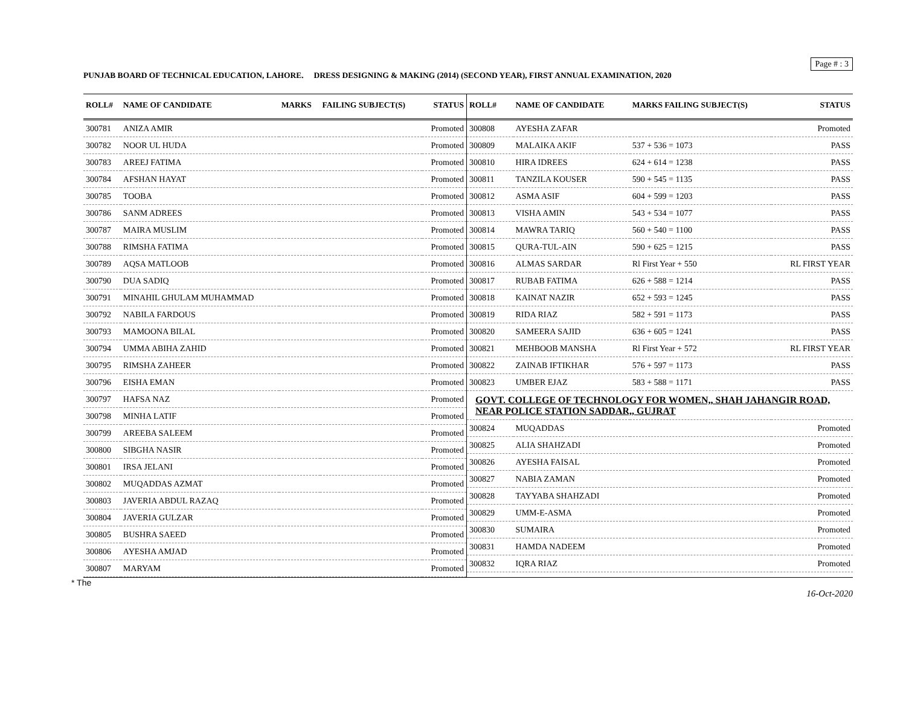Page # : 3
PUNJAB BOARD OF TECHNICAL EDUCATION, LAHORE. DRESS DESIGNING & MAKING (2014) (SECOND YEAR), FIRST ANNUAL EXAMINATION, 2020
| ROLL# | NAME OF CANDIDATE | MARKS | FAILING SUBJECT(S) | STATUS |
| --- | --- | --- | --- | --- |
| 300781 | ANIZA AMIR | | | Promoted |
| 300782 | NOOR UL HUDA | | | Promoted |
| 300783 | AREEJ FATIMA | | | Promoted |
| 300784 | AFSHAN HAYAT | | | Promoted |
| 300785 | TOOBA | | | Promoted |
| 300786 | SANM ADREES | | | Promoted |
| 300787 | MAIRA MUSLIM | | | Promoted |
| 300788 | RIMSHA FATIMA | | | Promoted |
| 300789 | AQSA MATLOOB | | | Promoted |
| 300790 | DUA SADIQ | | | Promoted |
| 300791 | MINAHIL GHULAM MUHAMMAD | | | Promoted |
| 300792 | NABILA FARDOUS | | | Promoted |
| 300793 | MAMOONA BILAL | | | Promoted |
| 300794 | UMMA ABIHA ZAHID | | | Promoted |
| 300795 | RIMSHA ZAHEER | | | Promoted |
| 300796 | EISHA EMAN | | | Promoted |
| 300797 | HAFSA NAZ | | | Promoted |
| 300798 | MINHA LATIF | | | Promoted |
| 300799 | AREEBA SALEEM | | | Promoted |
| 300800 | SIBGHA NASIR | | | Promoted |
| 300801 | IRSA JELANI | | | Promoted |
| 300802 | MUQADDAS AZMAT | | | Promoted |
| 300803 | JAVERIA ABDUL RAZAQ | | | Promoted |
| 300804 | JAVERIA GULZAR | | | Promoted |
| 300805 | BUSHRA SAEED | | | Promoted |
| 300806 | AYESHA AMJAD | | | Promoted |
| 300807 | MARYAM | | | Promoted |
| ROLL# | NAME OF CANDIDATE | MARKS FAILING SUBJECT(S) | STATUS |
| --- | --- | --- | --- |
| 300808 | AYESHA ZAFAR | | Promoted |
| 300809 | MALAIKA AKIF | 537 + 536 = 1073 | PASS |
| 300810 | HIRA IDREES | 624 + 614 = 1238 | PASS |
| 300811 | TANZILA KOUSER | 590 + 545 = 1135 | PASS |
| 300812 | ASMA ASIF | 604 + 599 = 1203 | PASS |
| 300813 | VISHA AMIN | 543 + 534 = 1077 | PASS |
| 300814 | MAWRA TARIQ | 560 + 540 = 1100 | PASS |
| 300815 | QURA-TUL-AIN | 590 + 625 = 1215 | PASS |
| 300816 | ALMAS SARDAR | Rl First Year + 550 | RL FIRST YEAR |
| 300817 | RUBAB FATIMA | 626 + 588 = 1214 | PASS |
| 300818 | KAINAT NAZIR | 652 + 593 = 1245 | PASS |
| 300819 | RIDA RIAZ | 582 + 591 = 1173 | PASS |
| 300820 | SAMEERA SAJID | 636 + 605 = 1241 | PASS |
| 300821 | MEHBOOB MANSHA | Rl First Year + 572 | RL FIRST YEAR |
| 300822 | ZAINAB IFTIKHAR | 576 + 597 = 1173 | PASS |
| 300823 | UMBER EJAZ | 583 + 588 = 1171 | PASS |
| GOVT. COLLEGE OF TECHNOLOGY FOR WOMEN,, SHAH JAHANGIR ROAD, NEAR POLICE STATION SADDAR,, GUJRAT | | | |
| 300824 | MUQADDAS | | Promoted |
| 300825 | ALIA SHAHZADI | | Promoted |
| 300826 | AYESHA FAISAL | | Promoted |
| 300827 | NABIA ZAMAN | | Promoted |
| 300828 | TAYYABA SHAHZADI | | Promoted |
| 300829 | UMM-E-ASMA | | Promoted |
| 300830 | SUMAIRA | | Promoted |
| 300831 | HAMDA NADEEM | | Promoted |
| 300832 | IQRA RIAZ | | Promoted |
* The 16-Oct-2020